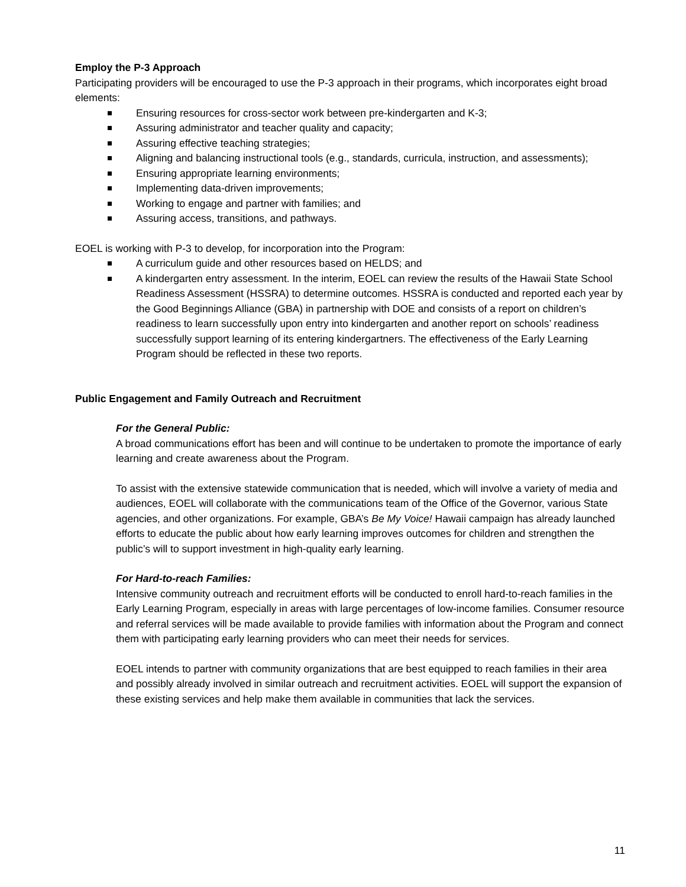Employ the P-3 Approach
Participating providers will be encouraged to use the P-3 approach in their programs, which incorporates eight broad elements:
Ensuring resources for cross-sector work between pre-kindergarten and K-3;
Assuring administrator and teacher quality and capacity;
Assuring effective teaching strategies;
Aligning and balancing instructional tools (e.g., standards, curricula, instruction, and assessments);
Ensuring appropriate learning environments;
Implementing data-driven improvements;
Working to engage and partner with families; and
Assuring access, transitions, and pathways.
EOEL is working with P-3 to develop, for incorporation into the Program:
A curriculum guide and other resources based on HELDS; and
A kindergarten entry assessment. In the interim, EOEL can review the results of the Hawaii State School Readiness Assessment (HSSRA) to determine outcomes. HSSRA is conducted and reported each year by the Good Beginnings Alliance (GBA) in partnership with DOE and consists of a report on children’s readiness to learn successfully upon entry into kindergarten and another report on schools’ readiness successfully support learning of its entering kindergartners. The effectiveness of the Early Learning Program should be reflected in these two reports.
Public Engagement and Family Outreach and Recruitment
For the General Public:
A broad communications effort has been and will continue to be undertaken to promote the importance of early learning and create awareness about the Program.
To assist with the extensive statewide communication that is needed, which will involve a variety of media and audiences, EOEL will collaborate with the communications team of the Office of the Governor, various State agencies, and other organizations. For example, GBA’s Be My Voice! Hawaii campaign has already launched efforts to educate the public about how early learning improves outcomes for children and strengthen the public’s will to support investment in high-quality early learning.
For Hard-to-reach Families:
Intensive community outreach and recruitment efforts will be conducted to enroll hard-to-reach families in the Early Learning Program, especially in areas with large percentages of low-income families. Consumer resource and referral services will be made available to provide families with information about the Program and connect them with participating early learning providers who can meet their needs for services.
EOEL intends to partner with community organizations that are best equipped to reach families in their area and possibly already involved in similar outreach and recruitment activities. EOEL will support the expansion of these existing services and help make them available in communities that lack the services.
11